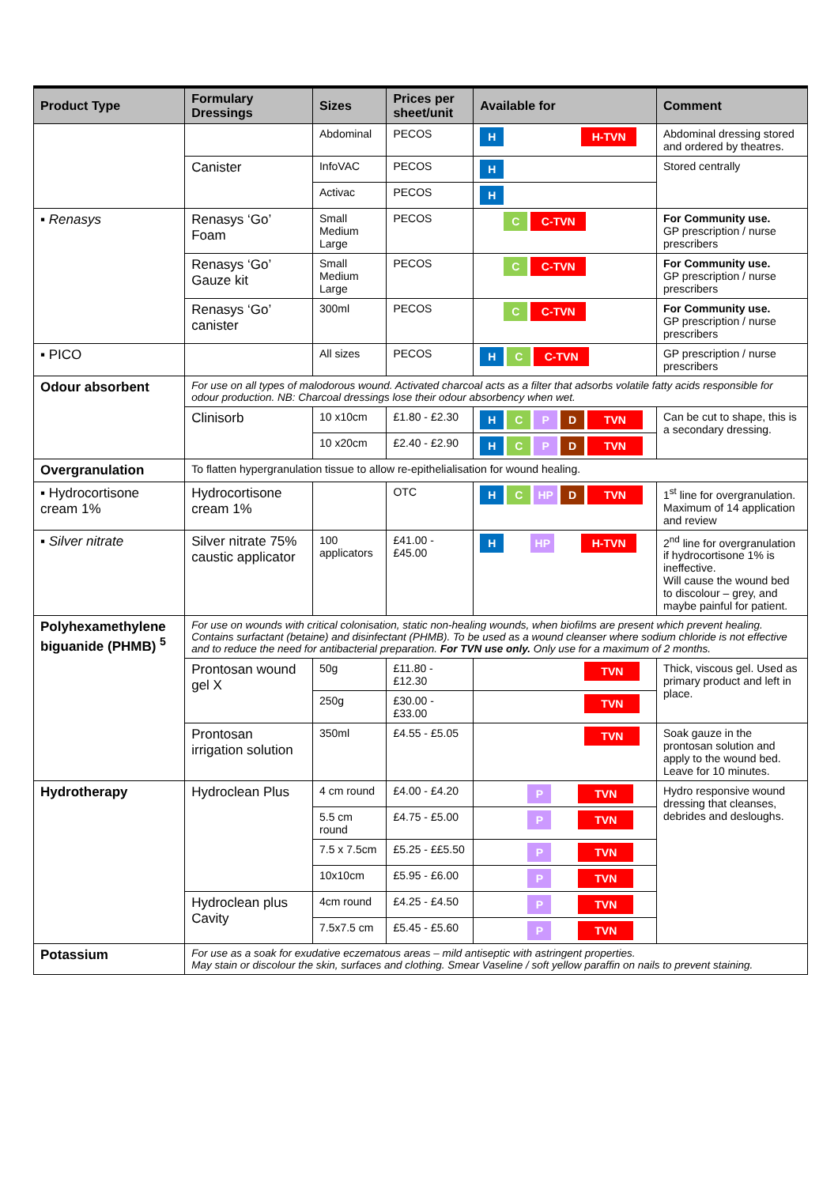| Product Type | Formulary Dressings | Sizes | Prices per sheet/unit | Available for | Comment |
| --- | --- | --- | --- | --- | --- |
| | | Abdominal | PECOS | H H-TVN | Abdominal dressing stored and ordered by theatres. |
| | Canister | InfoVAC | PECOS | H | Stored centrally |
| | | Activac | PECOS | H | |
| ▪ Renasys | Renasys ‘Go’ Foam | Small Medium Large | PECOS | C C-TVN | For Community use. GP prescription / nurse prescribers |
| | Renasys ‘Go’ Gauze kit | Small Medium Large | PECOS | C C-TVN | For Community use. GP prescription / nurse prescribers |
| | Renasys ‘Go’ canister | 300ml | PECOS | C C-TVN | For Community use. GP prescription / nurse prescribers |
| ▪ PICO | | All sizes | PECOS | H C C-TVN | GP prescription / nurse prescribers |
| Odour absorbent | For use on all types of malodorous wound. Activated charcoal acts as a filter that adsorbs volatile fatty acids responsible for odour production. NB: Charcoal dressings lose their odour absorbency when wet. | | | | |
| | Clinisorb | 10 x10cm | £1.80 - £2.30 | H C P D TVN | Can be cut to shape, this is a secondary dressing. |
| | | 10 x20cm | £2.40 - £2.90 | H C P D TVN | |
| Overgranulation | To flatten hypergranulation tissue to allow re-epithelialisation for wound healing. | | | | |
| ▪ Hydrocortisone cream 1% | Hydrocortisone cream 1% | | OTC | H C HP D TVN | 1<sup>st</sup> line for overgranulation. Maximum of 14 application and review |
| ▪ Silver nitrate | Silver nitrate 75% caustic applicator | 100 applicators | £41.00 - £45.00 | H HP H-TVN | 2<sup>nd</sup> line for overgranulation if hydrocortisone 1% is ineffective. Will cause the wound bed to discolour – grey, and maybe painful for patient. |
| Polyhexamethylene biguanide (PHMB) <sup>5</sup> | For use on wounds with critical colonisation, static non-healing wounds, when biofilms are present which prevent healing. Contains surfactant (betaine) and disinfectant (PHMB). To be used as a wound cleanser where sodium chloride is not effective and to reduce the need for antibacterial preparation. For TVN use only. Only use for a maximum of 2 months. | | | | |
| | Prontosan wound gel X | 50g | £11.80 - £12.30 | TVN | Thick, viscous gel. Used as primary product and left in place. |
| | | 250g | £30.00 - £33.00 | TVN | |
| | Prontosan irrigation solution | 350ml | £4.55 - £5.05 | TVN | Soak gauze in the prontosan solution and apply to the wound bed. Leave for 10 minutes. |
| Hydrotherapy | Hydroclean Plus | 4 cm round | £4.00 - £4.20 | P TVN | Hydro responsive wound dressing that cleanses, debrides and desloughs. |
| | | 5.5 cm round | £4.75 - £5.00 | P TVN | |
| | | 7.5 x 7.5cm | £5.25 - ££5.50 | P TVN | |
| | | 10x10cm | £5.95 - £6.00 | P TVN | |
| | Hydroclean plus Cavity | 4cm round | £4.25 - £4.50 | P TVN | |
| | | 7.5x7.5 cm | £5.45 - £5.60 | P TVN | |
| Potassium | For use as a soak for exudative eczematous areas – mild antiseptic with astringent properties. May stain or discolour the skin, surfaces and clothing. Smear Vaseline / soft yellow paraffin on nails to prevent staining. | | | | |